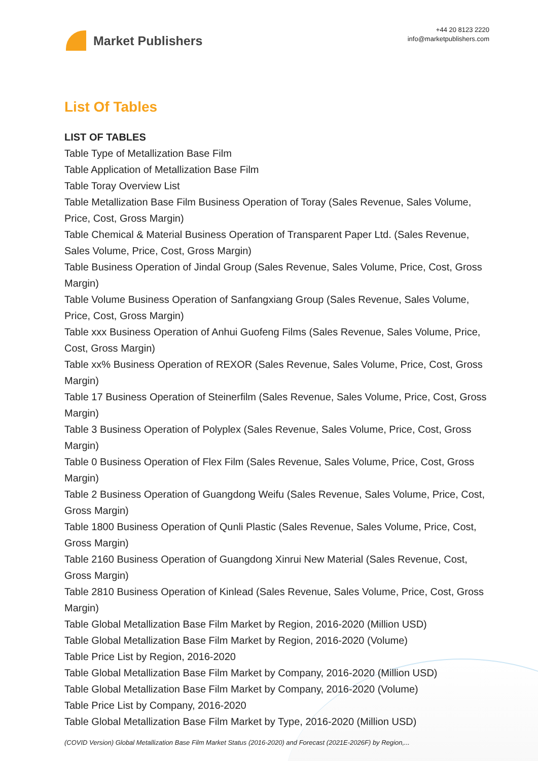Market Publishers
+44 20 8123 2220
info@marketpublishers.com
List Of Tables
LIST OF TABLES
Table Type of Metallization Base Film
Table Application of Metallization Base Film
Table Toray Overview List
Table Metallization Base Film Business Operation of Toray (Sales Revenue, Sales Volume, Price, Cost, Gross Margin)
Table Chemical & Material Business Operation of Transparent Paper Ltd. (Sales Revenue, Sales Volume, Price, Cost, Gross Margin)
Table Business Operation of Jindal Group (Sales Revenue, Sales Volume, Price, Cost, Gross Margin)
Table Volume Business Operation of Sanfangxiang Group (Sales Revenue, Sales Volume, Price, Cost, Gross Margin)
Table xxx Business Operation of Anhui Guofeng Films (Sales Revenue, Sales Volume, Price, Cost, Gross Margin)
Table xx% Business Operation of REXOR (Sales Revenue, Sales Volume, Price, Cost, Gross Margin)
Table 17 Business Operation of Steinerfilm (Sales Revenue, Sales Volume, Price, Cost, Gross Margin)
Table 3 Business Operation of Polyplex (Sales Revenue, Sales Volume, Price, Cost, Gross Margin)
Table 0 Business Operation of Flex Film (Sales Revenue, Sales Volume, Price, Cost, Gross Margin)
Table 2 Business Operation of Guangdong Weifu (Sales Revenue, Sales Volume, Price, Cost, Gross Margin)
Table 1800 Business Operation of Qunli Plastic (Sales Revenue, Sales Volume, Price, Cost, Gross Margin)
Table 2160 Business Operation of Guangdong Xinrui New Material (Sales Revenue, Cost, Gross Margin)
Table 2810 Business Operation of Kinlead (Sales Revenue, Sales Volume, Price, Cost, Gross Margin)
Table Global Metallization Base Film Market by Region, 2016-2020 (Million USD)
Table Global Metallization Base Film Market by Region, 2016-2020 (Volume)
Table Price List by Region, 2016-2020
Table Global Metallization Base Film Market by Company, 2016-2020 (Million USD)
Table Global Metallization Base Film Market by Company, 2016-2020 (Volume)
Table Price List by Company, 2016-2020
Table Global Metallization Base Film Market by Type, 2016-2020 (Million USD)
(COVID Version) Global Metallization Base Film Market Status (2016-2020) and Forecast (2021E-2026F) by Region,...